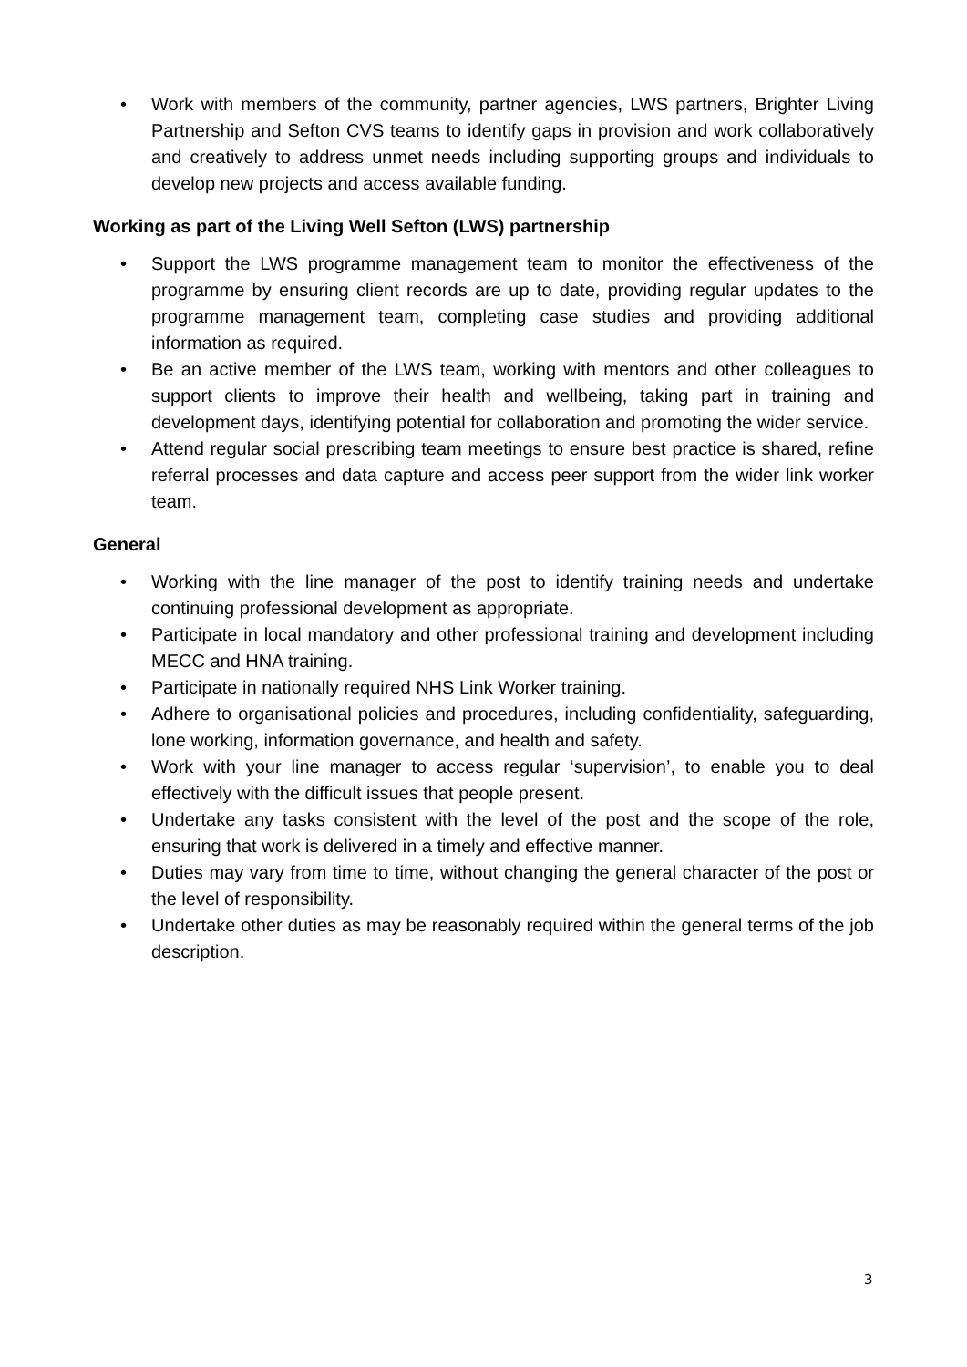• Work with members of the community, partner agencies, LWS partners, Brighter Living Partnership and Sefton CVS teams to identify gaps in provision and work collaboratively and creatively to address unmet needs including supporting groups and individuals to develop new projects and access available funding.
Working as part of the Living Well Sefton (LWS) partnership
• Support the LWS programme management team to monitor the effectiveness of the programme by ensuring client records are up to date, providing regular updates to the programme management team, completing case studies and providing additional information as required.
• Be an active member of the LWS team, working with mentors and other colleagues to support clients to improve their health and wellbeing, taking part in training and development days, identifying potential for collaboration and promoting the wider service.
• Attend regular social prescribing team meetings to ensure best practice is shared, refine referral processes and data capture and access peer support from the wider link worker team.
General
• Working with the line manager of the post to identify training needs and undertake continuing professional development as appropriate.
• Participate in local mandatory and other professional training and development including MECC and HNA training.
• Participate in nationally required NHS Link Worker training.
• Adhere to organisational policies and procedures, including confidentiality, safeguarding, lone working, information governance, and health and safety.
• Work with your line manager to access regular ‘supervision’, to enable you to deal effectively with the difficult issues that people present.
• Undertake any tasks consistent with the level of the post and the scope of the role, ensuring that work is delivered in a timely and effective manner.
• Duties may vary from time to time, without changing the general character of the post or the level of responsibility.
• Undertake other duties as may be reasonably required within the general terms of the job description.
3